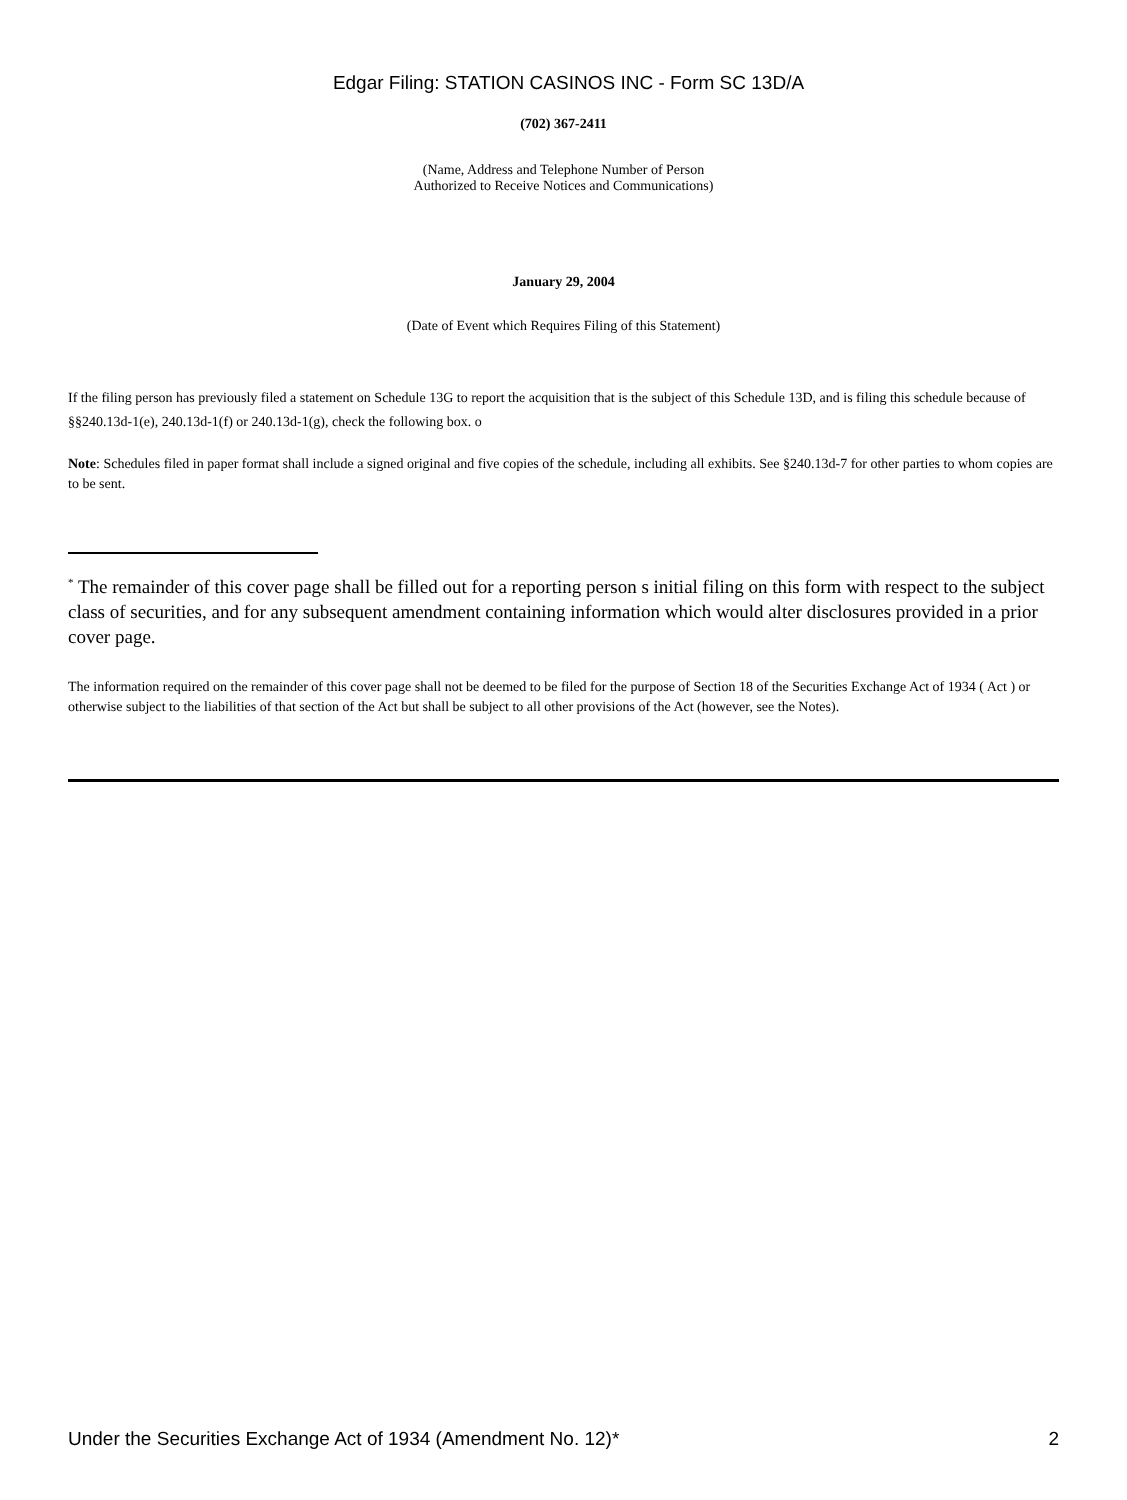Edgar Filing: STATION CASINOS INC - Form SC 13D/A
(702) 367-2411
(Name, Address and Telephone Number of Person
Authorized to Receive Notices and Communications)
January 29, 2004
(Date of Event which Requires Filing of this Statement)
If the filing person has previously filed a statement on Schedule 13G to report the acquisition that is the subject of this Schedule 13D, and is filing this schedule because of §§240.13d-1(e), 240.13d-1(f) or 240.13d-1(g), check the following box. o
Note: Schedules filed in paper format shall include a signed original and five copies of the schedule, including all exhibits. See §240.13d-7 for other parties to whom copies are to be sent.
<sup>*</sup> The remainder of this cover page shall be filled out for a reporting person s initial filing on this form with respect to the subject class of securities, and for any subsequent amendment containing information which would alter disclosures provided in a prior cover page.
The information required on the remainder of this cover page shall not be deemed to be filed for the purpose of Section 18 of the Securities Exchange Act of 1934 ( Act ) or otherwise subject to the liabilities of that section of the Act but shall be subject to all other provisions of the Act (however, see the Notes).
Under the Securities Exchange Act of 1934 (Amendment No. 12)* 2